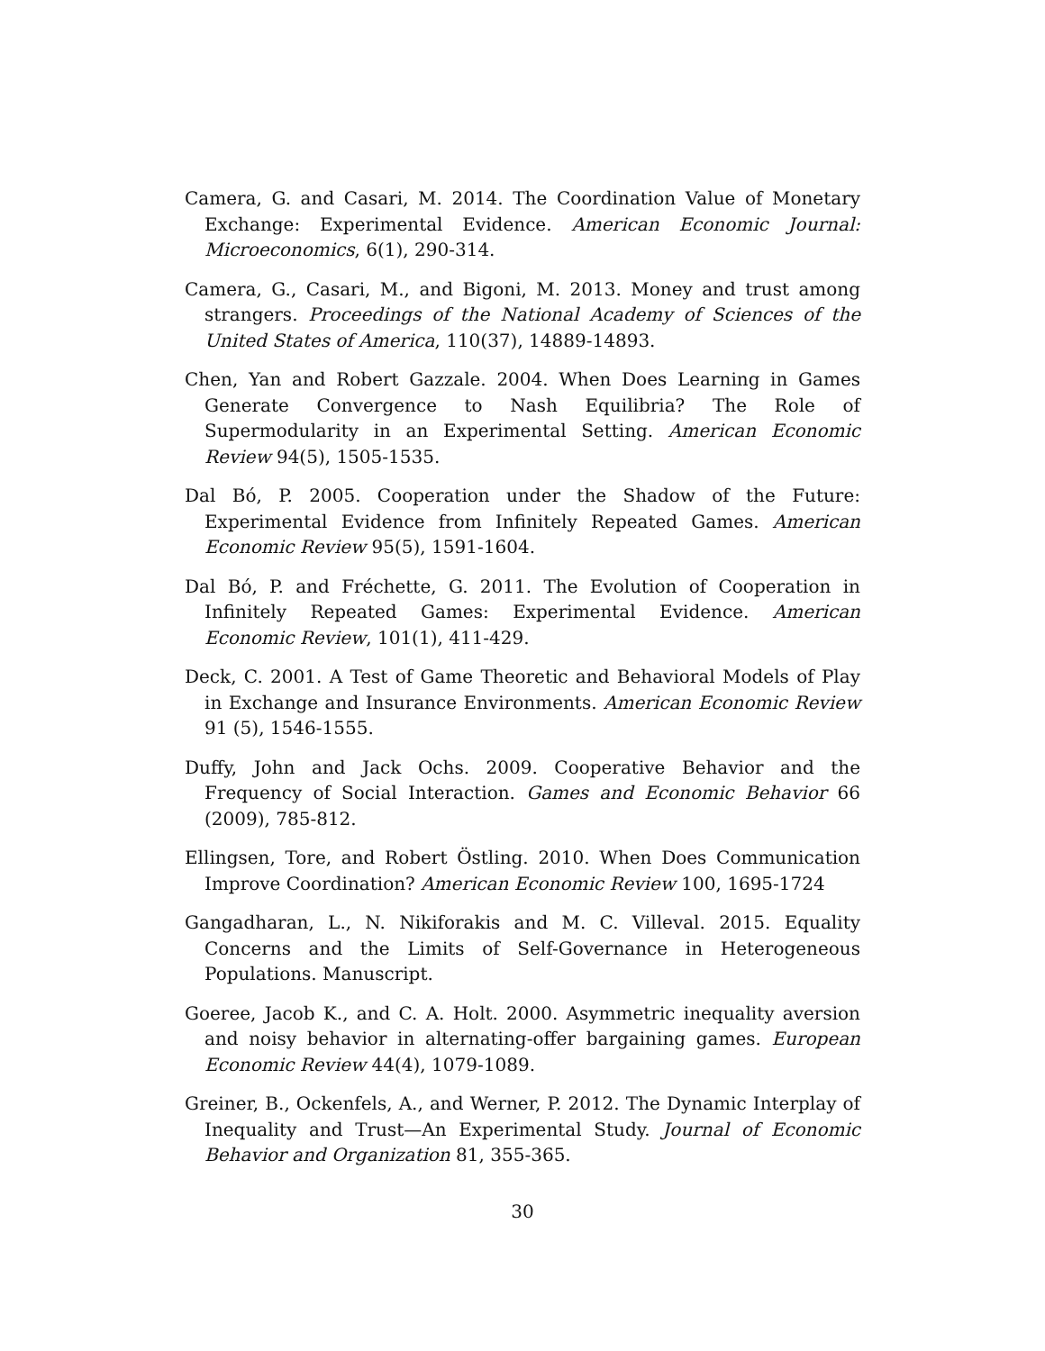Camera, G. and Casari, M. 2014. The Coordination Value of Monetary Exchange: Experimental Evidence. American Economic Journal: Microeconomics, 6(1), 290-314.
Camera, G., Casari, M., and Bigoni, M. 2013. Money and trust among strangers. Proceedings of the National Academy of Sciences of the United States of America, 110(37), 14889-14893.
Chen, Yan and Robert Gazzale. 2004. When Does Learning in Games Generate Convergence to Nash Equilibria? The Role of Supermodularity in an Experimental Setting. American Economic Review 94(5), 1505-1535.
Dal Bó, P. 2005. Cooperation under the Shadow of the Future: Experimental Evidence from Infinitely Repeated Games. American Economic Review 95(5), 1591-1604.
Dal Bó, P. and Fréchette, G. 2011. The Evolution of Cooperation in Infinitely Repeated Games: Experimental Evidence. American Economic Review, 101(1), 411-429.
Deck, C. 2001. A Test of Game Theoretic and Behavioral Models of Play in Exchange and Insurance Environments. American Economic Review 91 (5), 1546-1555.
Duffy, John and Jack Ochs. 2009. Cooperative Behavior and the Frequency of Social Interaction. Games and Economic Behavior 66 (2009), 785-812.
Ellingsen, Tore, and Robert Östling. 2010. When Does Communication Improve Coordination? American Economic Review 100, 1695-1724
Gangadharan, L., N. Nikiforakis and M. C. Villeval. 2015. Equality Concerns and the Limits of Self-Governance in Heterogeneous Populations. Manuscript.
Goeree, Jacob K., and C. A. Holt. 2000. Asymmetric inequality aversion and noisy behavior in alternating-offer bargaining games. European Economic Review 44(4), 1079-1089.
Greiner, B., Ockenfels, A., and Werner, P. 2012. The Dynamic Interplay of Inequality and Trust—An Experimental Study. Journal of Economic Behavior and Organization 81, 355-365.
30